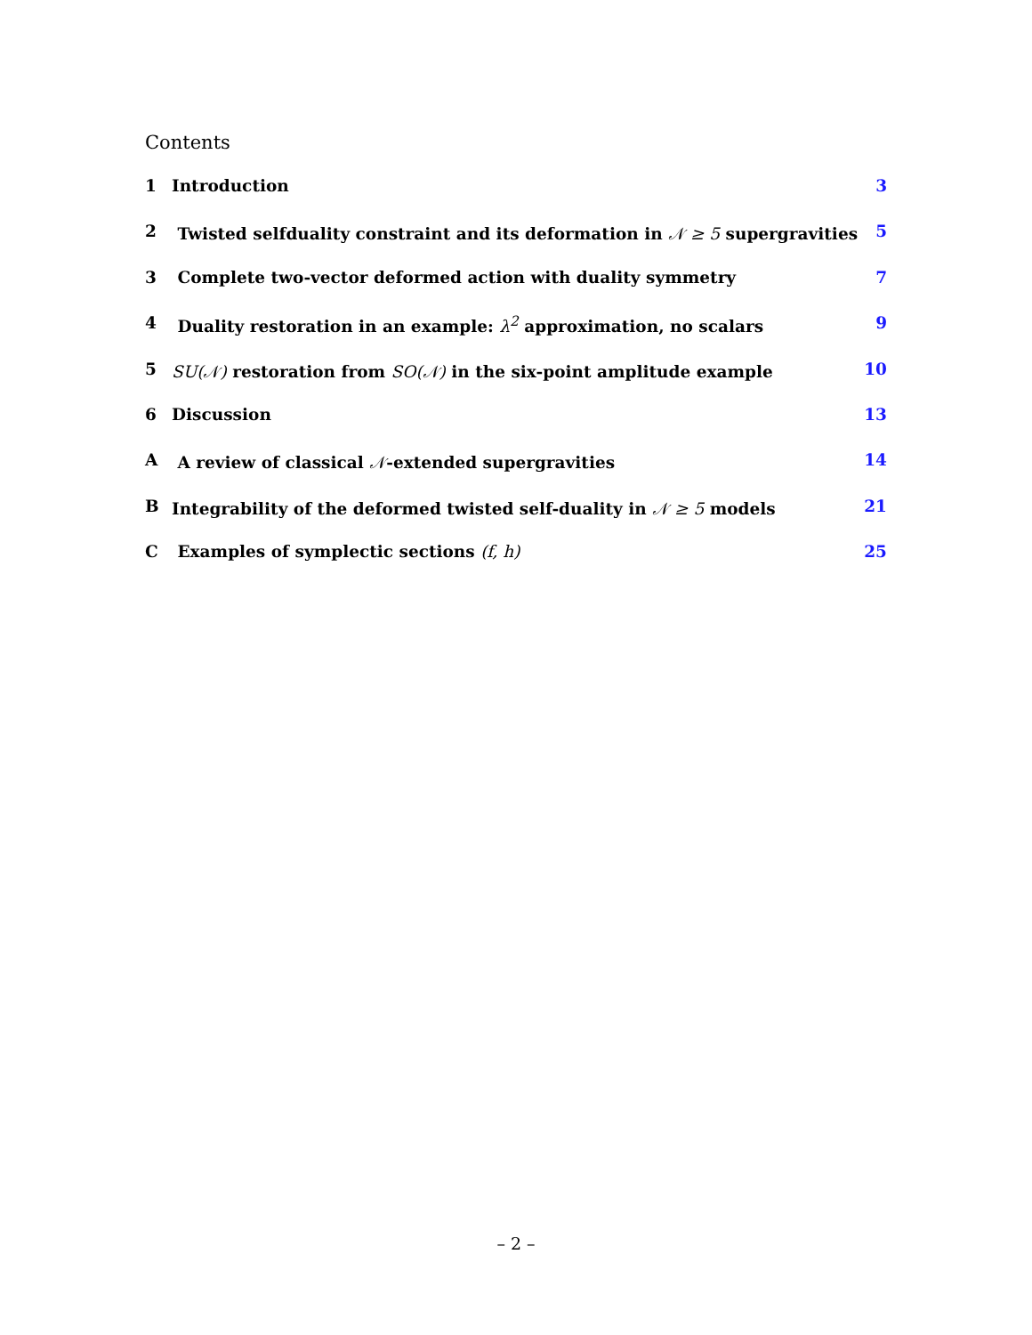Contents
| 1 | Introduction | 3 |
| 2 | Twisted selfduality constraint and its deformation in 𝒩 ≥ 5 supergravities | 5 |
| 3 | Complete two-vector deformed action with duality symmetry | 7 |
| 4 | Duality restoration in an example: λ<sup>2</sup> approximation, no scalars | 9 |
| 5 | SU(𝒩) restoration from SO(𝒩) in the six-point amplitude example | 10 |
| 6 | Discussion | 13 |
| A | A review of classical 𝒩 -extended supergravities | 14 |
| B | Integrability of the deformed twisted self-duality in 𝒩 ≥ 5 models | 21 |
| C | Examples of symplectic sections (f, h) | 25 |
– 2 –